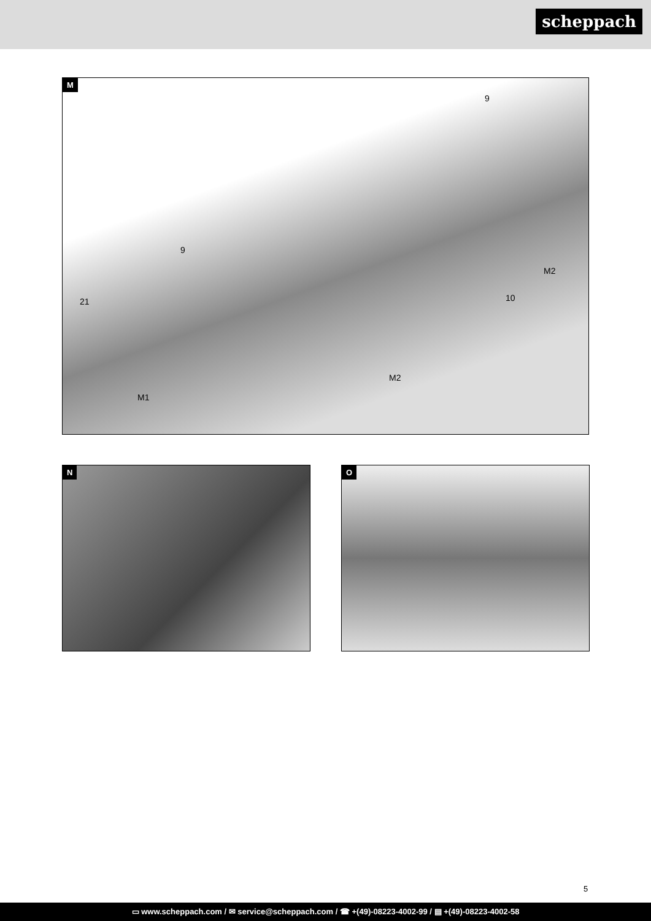scheppach
M
9
9
M2
10 21
M2
M1
N O
5
▭ www.scheppach.com / ✉ service@scheppach.com / ☎ +(49)-08223-4002-99 / ▤ +(49)-08223-4002-58